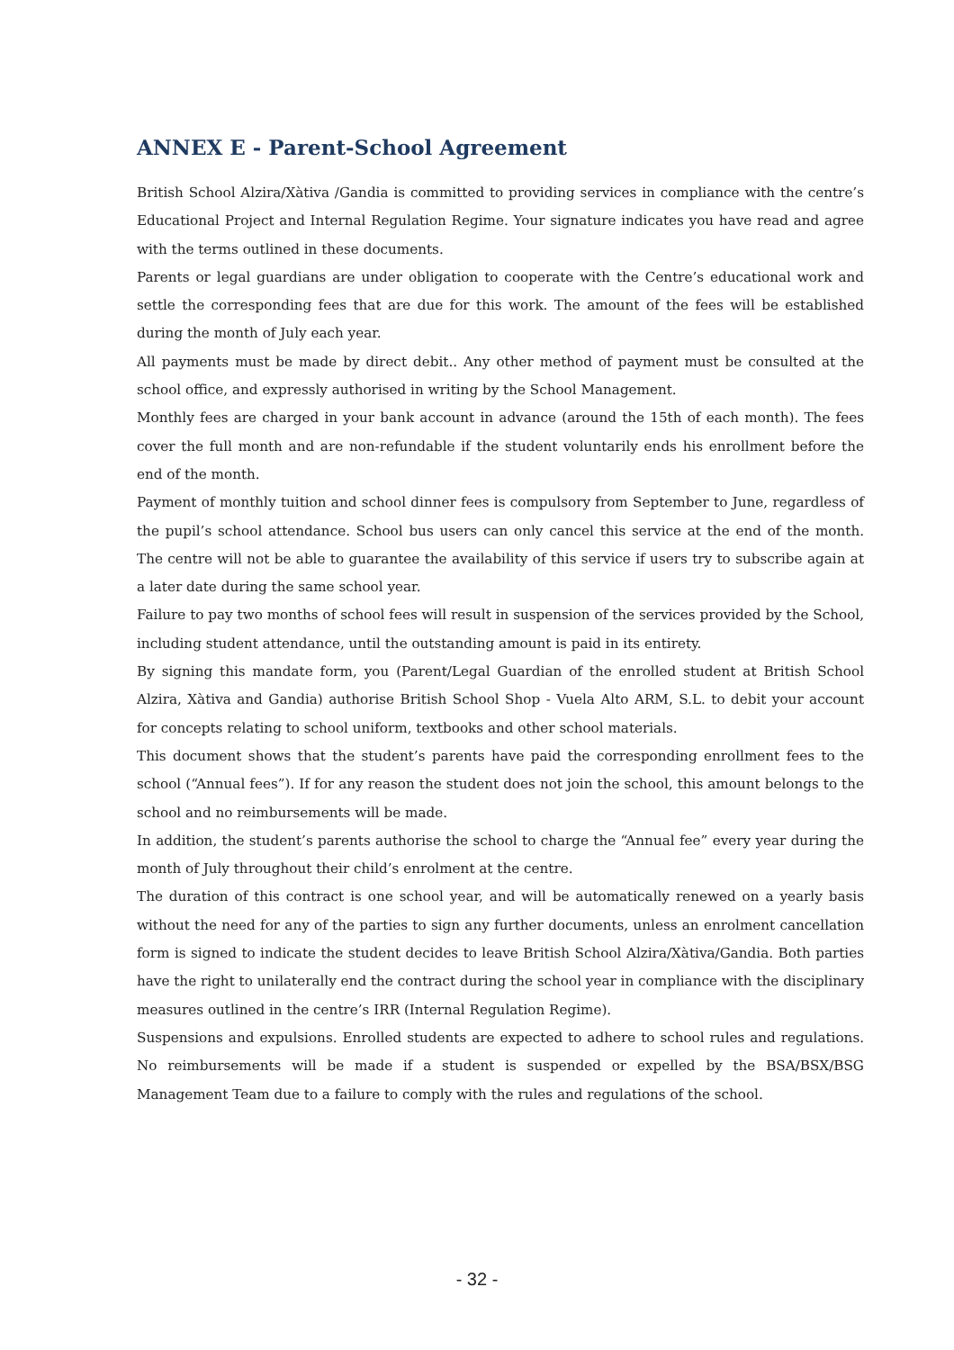ANNEX E - Parent-School Agreement
British School Alzira/Xàtiva /Gandia is committed to providing services in compliance with the centre’s Educational Project and Internal Regulation Regime. Your signature indicates you have read and agree with the terms outlined in these documents.
Parents or legal guardians are under obligation to cooperate with the Centre’s educational work and settle the corresponding fees that are due for this work. The amount of the fees will be established during the month of July each year.
All payments must be made by direct debit.. Any other method of payment must be consulted at the school office, and expressly authorised in writing by the School Management.
Monthly fees are charged in your bank account in advance (around the 15th of each month). The fees cover the full month and are non-refundable if the student voluntarily ends his enrollment before the end of the month.
Payment of monthly tuition and school dinner fees is compulsory from September to June, regardless of the pupil’s school attendance. School bus users can only cancel this service at the end of the month. The centre will not be able to guarantee the availability of this service if users try to subscribe again at a later date during the same school year.
Failure to pay two months of school fees will result in suspension of the services provided by the School, including student attendance, until the outstanding amount is paid in its entirety.
By signing this mandate form, you (Parent/Legal Guardian of the enrolled student at British School Alzira, Xàtiva and Gandia) authorise British School Shop - Vuela Alto ARM, S.L. to debit your account for concepts relating to school uniform, textbooks and other school materials.
This document shows that the student’s parents have paid the corresponding enrollment fees to the school (“Annual fees”). If for any reason the student does not join the school, this amount belongs to the school and no reimbursements will be made.
In addition, the student’s parents authorise the school to charge the “Annual fee” every year during the month of July throughout their child’s enrolment at the centre.
The duration of this contract is one school year, and will be automatically renewed on a yearly basis without the need for any of the parties to sign any further documents, unless an enrolment cancellation form is signed to indicate the student decides to leave British School Alzira/Xàtiva/Gandia. Both parties have the right to unilaterally end the contract during the school year in compliance with the disciplinary measures outlined in the centre’s IRR (Internal Regulation Regime).
Suspensions and expulsions. Enrolled students are expected to adhere to school rules and regulations. No reimbursements will be made if a student is suspended or expelled by the BSA/BSX/BSG Management Team due to a failure to comply with the rules and regulations of the school.
- 32 -